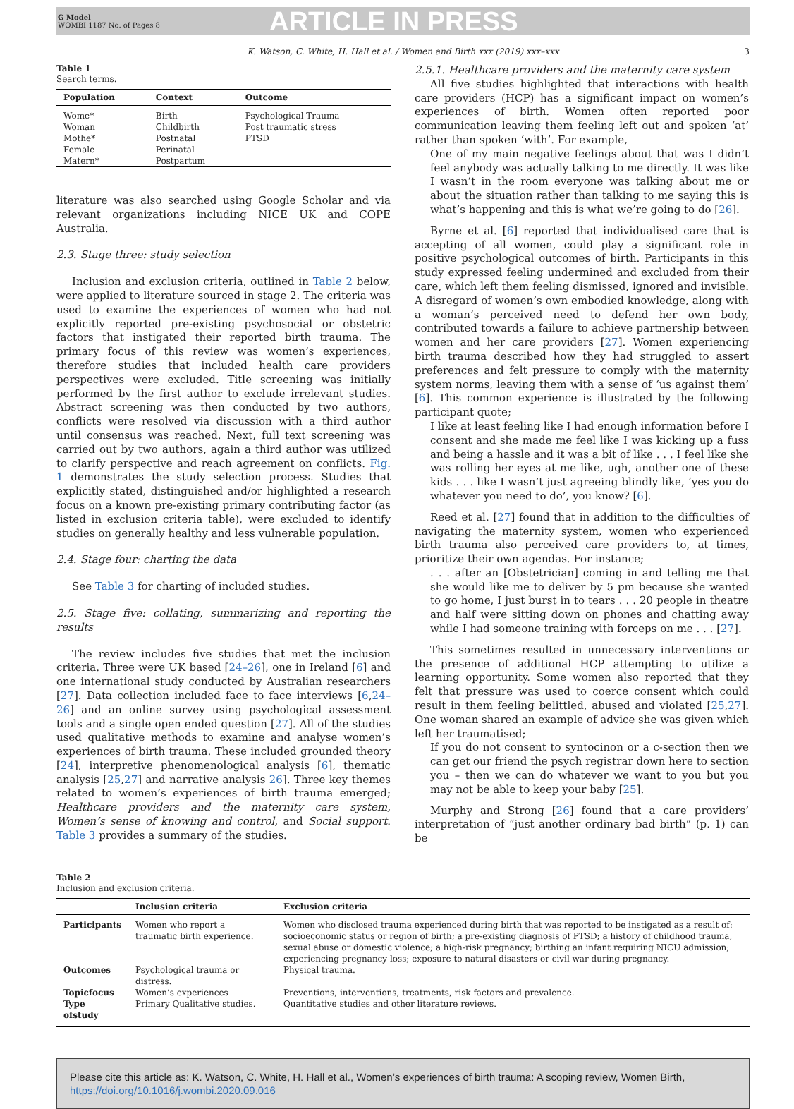G Model
WOMBI 1187 No. of Pages 8
ARTICLE IN PRESS
K. Watson, C. White, H. Hall et al. / Women and Birth xxx (2019) xxx–xxx 3
Table 1
Search terms.
| Population | Context | Outcome |
| --- | --- | --- |
| Wome* | Birth | Psychological Trauma |
| Woman | Childbirth | Post traumatic stress |
| Mothe* | Postnatal | PTSD |
| Female | Perinatal | |
| Matern* | Postpartum | |
literature was also searched using Google Scholar and via relevant organizations including NICE UK and COPE Australia.
2.3. Stage three: study selection
Inclusion and exclusion criteria, outlined in Table 2 below, were applied to literature sourced in stage 2. The criteria was used to examine the experiences of women who had not explicitly reported pre-existing psychosocial or obstetric factors that instigated their reported birth trauma. The primary focus of this review was women’s experiences, therefore studies that included health care providers perspectives were excluded. Title screening was initially performed by the first author to exclude irrelevant studies. Abstract screening was then conducted by two authors, conflicts were resolved via discussion with a third author until consensus was reached. Next, full text screening was carried out by two authors, again a third author was utilized to clarify perspective and reach agreement on conflicts. Fig. 1 demonstrates the study selection process. Studies that explicitly stated, distinguished and/or highlighted a research focus on a known pre-existing primary contributing factor (as listed in exclusion criteria table), were excluded to identify studies on generally healthy and less vulnerable population.
2.4. Stage four: charting the data
See Table 3 for charting of included studies.
2.5. Stage five: collating, summarizing and reporting the results
The review includes five studies that met the inclusion criteria. Three were UK based [24–26], one in Ireland [6] and one international study conducted by Australian researchers [27]. Data collection included face to face interviews [6,24–26] and an online survey using psychological assessment tools and a single open ended question [27]. All of the studies used qualitative methods to examine and analyse women’s experiences of birth trauma. These included grounded theory [24], interpretive phenomenological analysis [6], thematic analysis [25,27] and narrative analysis 26]. Three key themes related to women’s experiences of birth trauma emerged; Healthcare providers and the maternity care system, Women’s sense of knowing and control, and Social support. Table 3 provides a summary of the studies.
2.5.1. Healthcare providers and the maternity care system
All five studies highlighted that interactions with health care providers (HCP) has a significant impact on women’s experiences of birth. Women often reported poor communication leaving them feeling left out and spoken ‘at’ rather than spoken ‘with’. For example,
One of my main negative feelings about that was I didn’t feel anybody was actually talking to me directly. It was like I wasn’t in the room everyone was talking about me or about the situation rather than talking to me saying this is what’s happening and this is what we’re going to do [26].
Byrne et al. [6] reported that individualised care that is accepting of all women, could play a significant role in positive psychological outcomes of birth. Participants in this study expressed feeling undermined and excluded from their care, which left them feeling dismissed, ignored and invisible. A disregard of women’s own embodied knowledge, along with a woman’s perceived need to defend her own body, contributed towards a failure to achieve partnership between women and her care providers [27]. Women experiencing birth trauma described how they had struggled to assert preferences and felt pressure to comply with the maternity system norms, leaving them with a sense of ‘us against them’ [6]. This common experience is illustrated by the following participant quote;
I like at least feeling like I had enough information before I consent and she made me feel like I was kicking up a fuss and being a hassle and it was a bit of like . . . I feel like she was rolling her eyes at me like, ugh, another one of these kids . . . like I wasn’t just agreeing blindly like, ‘yes you do whatever you need to do’, you know? [6].
Reed et al. [27] found that in addition to the difficulties of navigating the maternity system, women who experienced birth trauma also perceived care providers to, at times, prioritize their own agendas. For instance;
. . . after an [Obstetrician] coming in and telling me that she would like me to deliver by 5 pm because she wanted to go home, I just burst in to tears . . . 20 people in theatre and half were sitting down on phones and chatting away while I had someone training with forceps on me . . . [27].
This sometimes resulted in unnecessary interventions or the presence of additional HCP attempting to utilize a learning opportunity. Some women also reported that they felt that pressure was used to coerce consent which could result in them feeling belittled, abused and violated [25,27]. One woman shared an example of advice she was given which left her traumatised;
If you do not consent to syntocinon or a c-section then we can get our friend the psych registrar down here to section you – then we can do whatever we want to you but you may not be able to keep your baby [25].
Murphy and Strong [26] found that a care providers’ interpretation of “just another ordinary bad birth” (p. 1) can be
Table 2
Inclusion and exclusion criteria.
| | Inclusion criteria | Exclusion criteria |
| --- | --- | --- |
| Participants | Women who report a traumatic birth experience. | Women who disclosed trauma experienced during birth that was reported to be instigated as a result of: socioeconomic status or region of birth; a pre-existing diagnosis of PTSD; a history of childhood trauma, sexual abuse or domestic violence; a high-risk pregnancy; birthing an infant requiring NICU admission; experiencing pregnancy loss; exposure to natural disasters or civil war during pregnancy. |
| Outcomes | Psychological trauma or distress. | Physical trauma. |
| Topicfocus | Women’s experiences | Preventions, interventions, treatments, risk factors and prevalence. |
| Type ofstudy | Primary Qualitative studies. | Quantitative studies and other literature reviews. |
Please cite this article as: K. Watson, C. White, H. Hall et al., Women’s experiences of birth trauma: A scoping review, Women Birth, https://doi.org/10.1016/j.wombi.2020.09.016